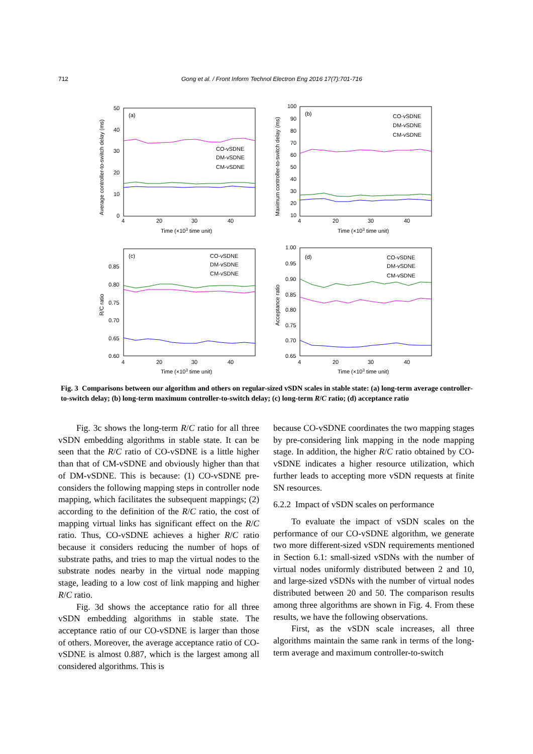712 Gong et al. / Front Inform Technol Electron Eng 2016 17(7):701-716
(a)
(b)
(c)
(d)
CO-vSDNE
DM-vSDNE
CM-vSDNE
CO-vSDNE
DM-vSDNE
CM-vSDNE
CO-vSDNE
DM-vSDNE
CM-vSDNE
CO-vSDNE
DM-vSDNE
CM-vSDNE
50
40
30
20
10
0
100
90
80
70
60
50
40
30
20
10
0.85
0.80
0.75
0.70
0.65
0.60
1.00
0.95
0.90
0.85
0.80
0.75
0.70
0.65
4
20
30
40
4
20
30
40
4
20
30
40
4
20
30
40
Time (×103 time unit)
Time (×103 time unit)
Time (×103 time unit)
Time (×103 time unit)
Average controller-to-switch delay (ms)
Maximum controller-to-switch delay (ms)
R/C ratio
Acceptance ratio
Fig. 3 Comparisons between our algorithm and others on regular-sized vSDN scales in stable state: (a) long-term average controller-to-switch delay; (b) long-term maximum controller-to-switch delay; (c) long-term R/C ratio; (d) acceptance ratio
Fig. 3c shows the long-term R/C ratio for all three vSDN embedding algorithms in stable state. It can be seen that the R/C ratio of CO-vSDNE is a little higher than that of CM-vSDNE and obviously higher than that of DM-vSDNE. This is because: (1) CO-vSDNE pre-considers the following mapping steps in controller node mapping, which facilitates the subsequent mappings; (2) according to the definition of the R/C ratio, the cost of mapping virtual links has significant effect on the R/C ratio. Thus, CO-vSDNE achieves a higher R/C ratio because it considers reducing the number of hops of substrate paths, and tries to map the virtual nodes to the substrate nodes nearby in the virtual node mapping stage, leading to a low cost of link mapping and higher R/C ratio.
Fig. 3d shows the acceptance ratio for all three vSDN embedding algorithms in stable state. The acceptance ratio of our CO-vSDNE is larger than those of others. Moreover, the average acceptance ratio of CO-vSDNE is almost 0.887, which is the largest among all considered algorithms. This is
because CO-vSDNE coordinates the two mapping stages by pre-considering link mapping in the node mapping stage. In addition, the higher R/C ratio obtained by CO-vSDNE indicates a higher resource utilization, which further leads to accepting more vSDN requests at finite SN resources.
6.2.2 Impact of vSDN scales on performance
To evaluate the impact of vSDN scales on the performance of our CO-vSDNE algorithm, we generate two more different-sized vSDN requirements mentioned in Section 6.1: small-sized vSDNs with the number of virtual nodes uniformly distributed between 2 and 10, and large-sized vSDNs with the number of virtual nodes distributed between 20 and 50. The comparison results among three algorithms are shown in Fig. 4. From these results, we have the following observations.
First, as the vSDN scale increases, all three algorithms maintain the same rank in terms of the long-term average and maximum controller-to-switch